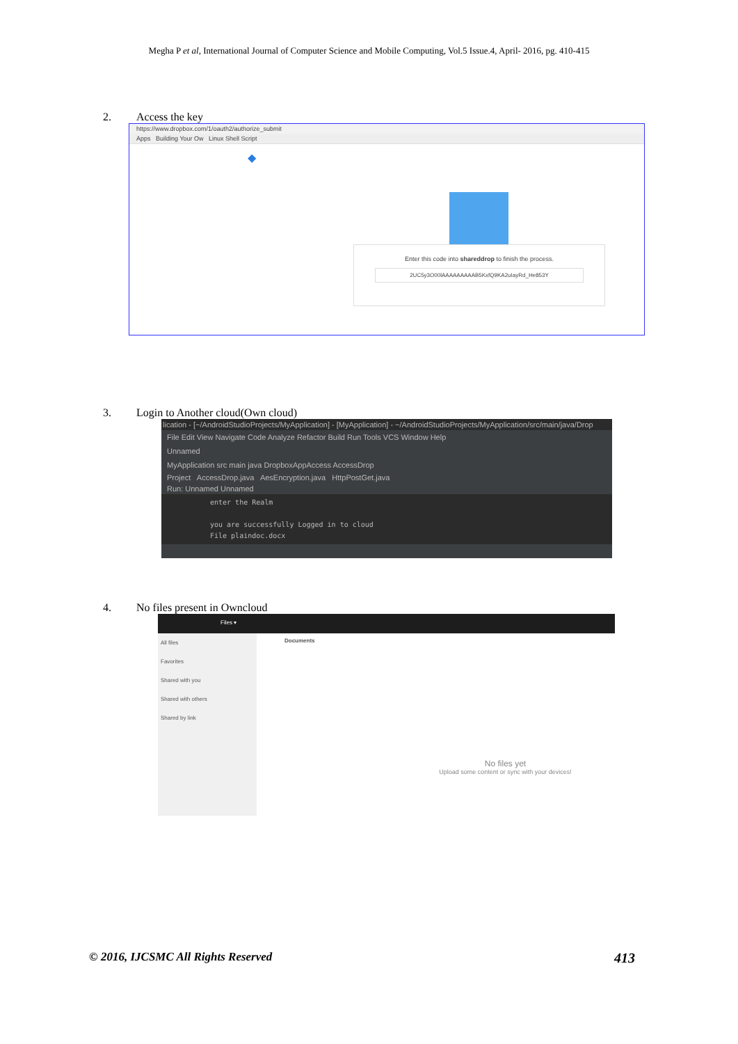Megha P et al, International Journal of Computer Science and Mobile Computing, Vol.5 Issue.4, April- 2016, pg. 410-415
2. Access the key
https://www.dropbox.com/1/oauth2/authorize_submit
Apps Building Your Ow Linux Shell Script
◆
Enter this code into shareddrop to finish the process.
2UC5y3O00lAAAAAAAAAB5KxfQ9KA2uIayRd_He853Y
3. Login to Another cloud(Own cloud)
lication - [~/AndroidStudioProjects/MyApplication] - [MyApplication] - ~/AndroidStudioProjects/MyApplication/src/main/java/Drop
File Edit View Navigate Code Analyze Refactor Build Run Tools VCS Window Help
Unnamed
MyApplication src main java DropboxAppAccess AccessDrop
Project AccessDrop.java AesEncryption.java HttpPostGet.java
Run: Unnamed Unnamed
enter the Realm
you are successfully Logged in to cloud
File plaindoc.docx
4. No files present in Owncloud
Files ▾
All files
Favorites
Shared with you
Shared with others
Shared by link
Documents
No files yet
Upload some content or sync with your devices!
© 2016, IJCSMC All Rights Reserved 413